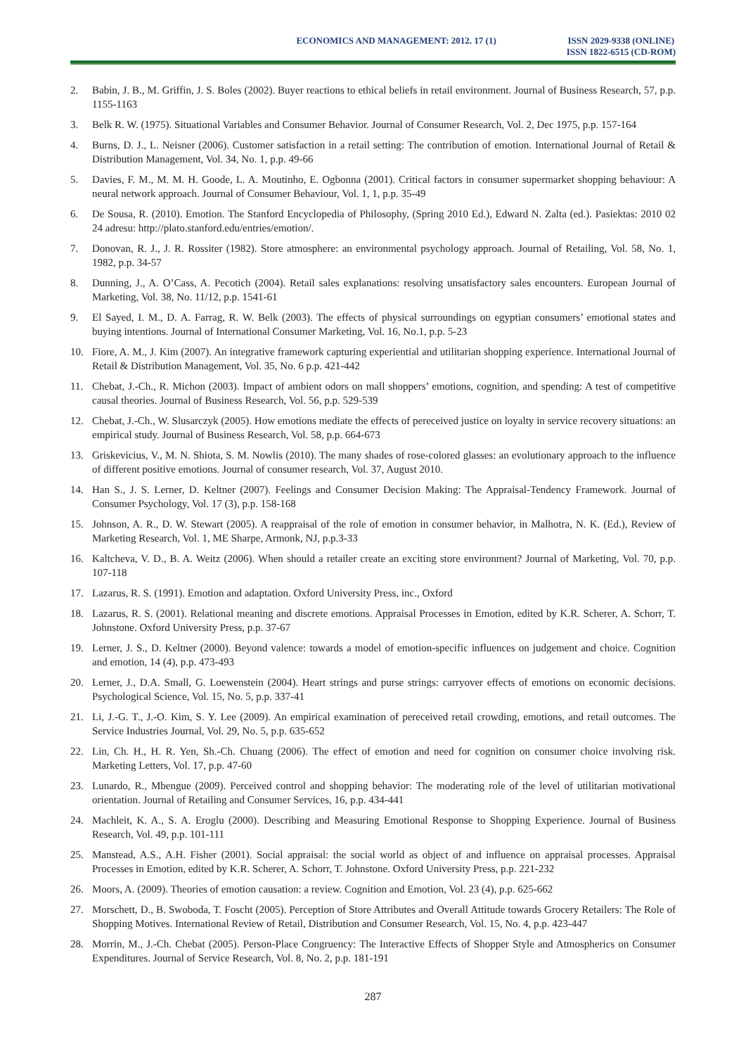ECONOMICS AND MANAGEMENT: 2012. 17 (1)
ISSN 2029-9338 (ONLINE)
ISSN 1822-6515 (CD-ROM)
2. Babin, J. B., M. Griffin, J. S. Boles (2002). Buyer reactions to ethical beliefs in retail environment. Journal of Business Research, 57, p.p. 1155-1163
3. Belk R. W. (1975). Situational Variables and Consumer Behavior. Journal of Consumer Research, Vol. 2, Dec 1975, p.p. 157-164
4. Burns, D. J., L. Neisner (2006). Customer satisfaction in a retail setting: The contribution of emotion. International Journal of Retail & Distribution Management, Vol. 34, No. 1, p.p. 49-66
5. Davies, F. M., M. M. H. Goode, L. A. Moutinho, E. Ogbonna (2001). Critical factors in consumer supermarket shopping behaviour: A neural network approach. Journal of Consumer Behaviour, Vol. 1, 1, p.p. 35-49
6. De Sousa, R. (2010). Emotion. The Stanford Encyclopedia of Philosophy, (Spring 2010 Ed.), Edward N. Zalta (ed.). Pasiektas: 2010 02 24 adresu: http://plato.stanford.edu/entries/emotion/.
7. Donovan, R. J., J. R. Rossiter (1982). Store atmosphere: an environmental psychology approach. Journal of Retailing, Vol. 58, No. 1, 1982, p.p. 34-57
8. Dunning, J., A. O’Cass, A. Pecotich (2004). Retail sales explanations: resolving unsatisfactory sales encounters. European Journal of Marketing, Vol. 38, No. 11/12, p.p. 1541-61
9. El Sayed, I. M., D. A. Farrag, R. W. Belk (2003). The effects of physical surroundings on egyptian consumers’ emotional states and buying intentions. Journal of International Consumer Marketing, Vol. 16, No.1, p.p. 5-23
10. Fiore, A. M., J. Kim (2007). An integrative framework capturing experiential and utilitarian shopping experience. International Journal of Retail & Distribution Management, Vol. 35, No. 6 p.p. 421-442
11. Chebat, J.-Ch., R. Michon (2003). Impact of ambient odors on mall shoppers’ emotions, cognition, and spending: A test of competitive causal theories. Journal of Business Research, Vol. 56, p.p. 529-539
12. Chebat, J.-Ch., W. Slusarczyk (2005). How emotions mediate the effects of pereceived justice on loyalty in service recovery situations: an empirical study. Journal of Business Research, Vol. 58, p.p. 664-673
13. Griskevicius, V., M. N. Shiota, S. M. Nowlis (2010). The many shades of rose-colored glasses: an evolutionary approach to the influence of different positive emotions. Journal of consumer research, Vol. 37, August 2010.
14. Han S., J. S. Lerner, D. Keltner (2007). Feelings and Consumer Decision Making: The Appraisal-Tendency Framework. Journal of Consumer Psychology, Vol. 17 (3), p.p. 158-168
15. Johnson, A. R., D. W. Stewart (2005). A reappraisal of the role of emotion in consumer behavior, in Malhotra, N. K. (Ed.), Review of Marketing Research, Vol. 1, ME Sharpe, Armonk, NJ, p.p.3-33
16. Kaltcheva, V. D., B. A. Weitz (2006). When should a retailer create an exciting store environment? Journal of Marketing, Vol. 70, p.p. 107-118
17. Lazarus, R. S. (1991). Emotion and adaptation. Oxford University Press, inc., Oxford
18. Lazarus, R. S. (2001). Relational meaning and discrete emotions. Appraisal Processes in Emotion, edited by K.R. Scherer, A. Schorr, T. Johnstone. Oxford University Press, p.p. 37-67
19. Lerner, J. S., D. Keltner (2000). Beyond valence: towards a model of emotion-specific influences on judgement and choice. Cognition and emotion, 14 (4), p.p. 473-493
20. Lerner, J., D.A. Small, G. Loewenstein (2004). Heart strings and purse strings: carryover effects of emotions on economic decisions. Psychological Science, Vol. 15, No. 5, p.p. 337-41
21. Li, J.-G. T., J.-O. Kim, S. Y. Lee (2009). An empirical examination of pereceived retail crowding, emotions, and retail outcomes. The Service Industries Journal, Vol. 29, No. 5, p.p. 635-652
22. Lin, Ch. H., H. R. Yen, Sh.-Ch. Chuang (2006). The effect of emotion and need for cognition on consumer choice involving risk. Marketing Letters, Vol. 17, p.p. 47-60
23. Lunardo, R., Mbengue (2009). Perceived control and shopping behavior: The moderating role of the level of utilitarian motivational orientation. Journal of Retailing and Consumer Services, 16, p.p. 434-441
24. Machleit, K. A., S. A. Eroglu (2000). Describing and Measuring Emotional Response to Shopping Experience. Journal of Business Research, Vol. 49, p.p. 101-111
25. Manstead, A.S., A.H. Fisher (2001). Social appraisal: the social world as object of and influence on appraisal processes. Appraisal Processes in Emotion, edited by K.R. Scherer, A. Schorr, T. Johnstone. Oxford University Press, p.p. 221-232
26. Moors, A. (2009). Theories of emotion causation: a review. Cognition and Emotion, Vol. 23 (4), p.p. 625-662
27. Morschett, D., B. Swoboda, T. Foscht (2005). Perception of Store Attributes and Overall Attitude towards Grocery Retailers: The Role of Shopping Motives. International Review of Retail, Distribution and Consumer Research, Vol. 15, No. 4, p.p. 423-447
28. Morrin, M., J.-Ch. Chebat (2005). Person-Place Congruency: The Interactive Effects of Shopper Style and Atmospherics on Consumer Expenditures. Journal of Service Research, Vol. 8, No. 2, p.p. 181-191
287